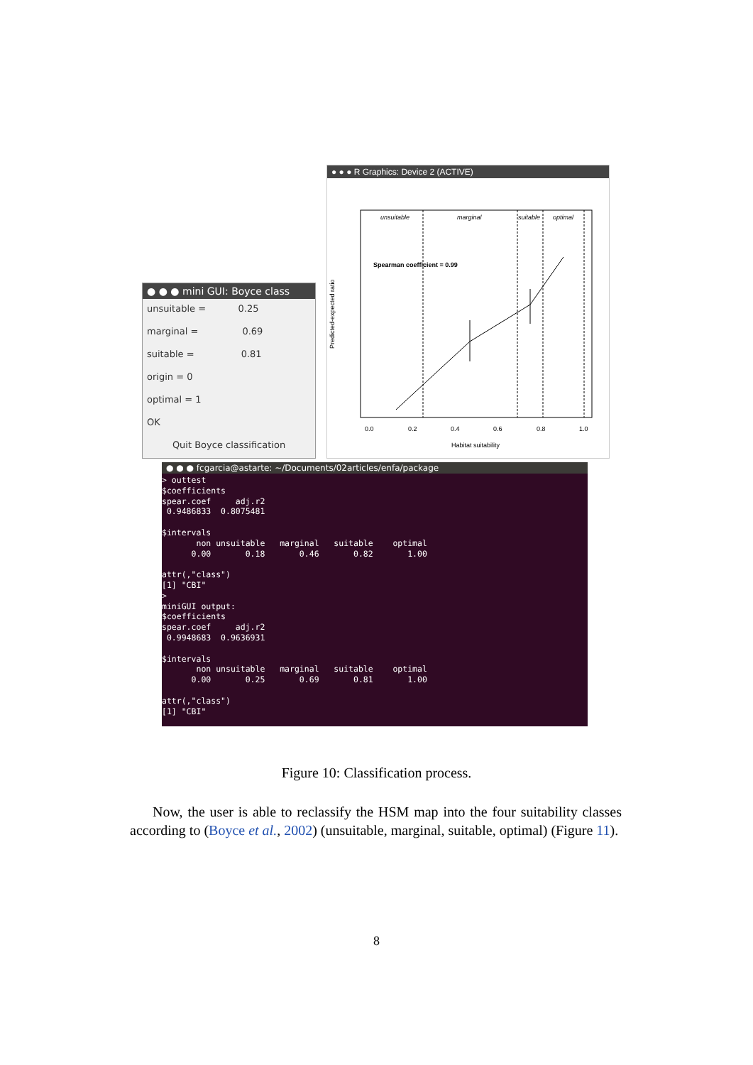● ● ● mini GUI: Boyce class
unsuitable = 0.25
marginal = 0.69
suitable = 0.81
origin = 0
optimal = 1
OK
Quit Boyce classification
● ● ● R Graphics: Device 2 (ACTIVE)
unsuitable
marginal
suitable
optimal
Spearman coefficient = 0.99
0.0
0.2
0.4
0.6
0.8
1.0
Habitat suitability
Predicted-expected ratio
● ● ● fcgarcia@astarte: ~/Documents/02articles/enfa/package
> outtest
$coefficients
spear.coef     adj.r2
 0.9486833  0.8075481

$intervals
       non unsuitable   marginal   suitable    optimal
      0.00       0.18       0.46       0.82       1.00

attr(,"class")
[1] "CBI"
>
miniGUI output:
$coefficients
spear.coef     adj.r2
 0.9948683  0.9636931

$intervals
       non unsuitable   marginal   suitable    optimal
      0.00       0.25       0.69       0.81       1.00

attr(,"class")
[1] "CBI"
Figure 10: Classification process.
Now, the user is able to reclassify the HSM map into the four suitability classes according to (Boyce et al., 2002) (unsuitable, marginal, suitable, optimal) (Figure 11).
8